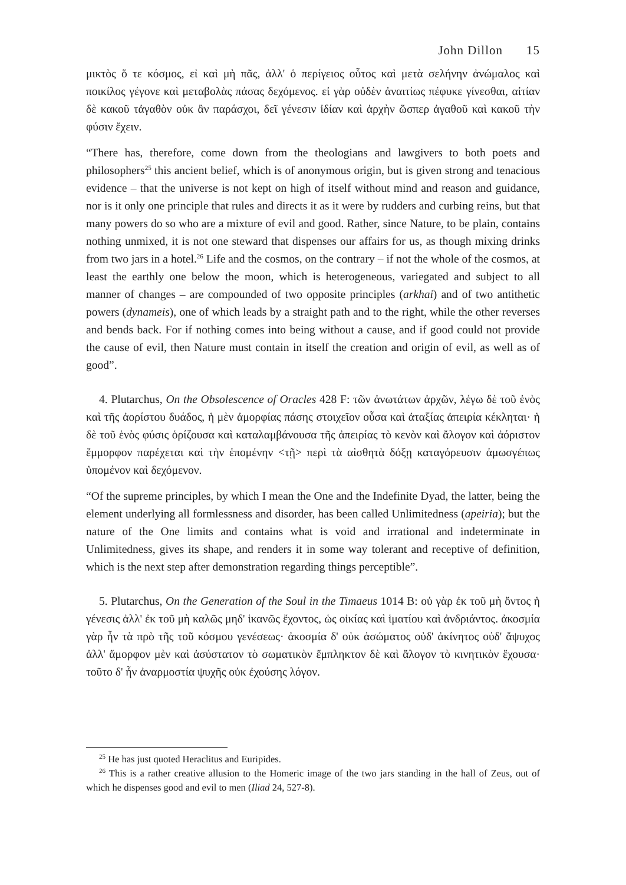John Dillon 15
μικτὸς ὅ τε κόσμος, εἰ καὶ μὴ πᾶς, ἀλλ' ὁ περίγειος οὗτος καὶ μετὰ σελήνην ἀνώμαλος καὶ ποικίλος γέγονε καὶ μεταβολὰς πάσας δεχόμενος. εἰ γὰρ οὐδὲν ἀναιτίως πέφυκε γίνεσθαι, αἰτίαν δὲ κακοῦ τἀγαθὸν οὐκ ἂν παράσχοι, δεῖ γένεσιν ἰδίαν καὶ ἀρχὴν ὥσπερ ἀγαθοῦ καὶ κακοῦ τὴν φύσιν ἔχειν.
“There has, therefore, come down from the theologians and lawgivers to both poets and philosophers<sup>25</sup> this ancient belief, which is of anonymous origin, but is given strong and tenacious evidence – that the universe is not kept on high of itself without mind and reason and guidance, nor is it only one principle that rules and directs it as it were by rudders and curbing reins, but that many powers do so who are a mixture of evil and good. Rather, since Nature, to be plain, contains nothing unmixed, it is not one steward that dispenses our affairs for us, as though mixing drinks from two jars in a hotel.<sup>26</sup> Life and the cosmos, on the contrary – if not the whole of the cosmos, at least the earthly one below the moon, which is heterogeneous, variegated and subject to all manner of changes – are compounded of two opposite principles (arkhai) and of two antithetic powers (dynameis), one of which leads by a straight path and to the right, while the other reverses and bends back. For if nothing comes into being without a cause, and if good could not provide the cause of evil, then Nature must contain in itself the creation and origin of evil, as well as of good”.
4. Plutarchus, On the Obsolescence of Oracles 428 F: τῶν ἀνωτάτων ἀρχῶν, λέγω δὲ τοῦ ἑνὸς καὶ τῆς ἀορίστου δυάδος, ἡ μὲν ἀμορφίας πάσης στοιχεῖον οὖσα καὶ ἀταξίας ἀπειρία κέκληται· ἡ δὲ τοῦ ἑνὸς φύσις ὁρίζουσα καὶ καταλαμβάνουσα τῆς ἀπειρίας τὸ κενὸν καὶ ἄλογον καὶ ἀόριστον ἔμμορφον παρέχεται καὶ τὴν ἑπομένην <τῇ> περὶ τὰ αἰσθητὰ δόξῃ καταγόρευσιν ἁμωσγέπως ὑπομένον καὶ δεχόμενον.
“Of the supreme principles, by which I mean the One and the Indefinite Dyad, the latter, being the element underlying all formlessness and disorder, has been called Unlimitedness (apeiria); but the nature of the One limits and contains what is void and irrational and indeterminate in Unlimitedness, gives its shape, and renders it in some way tolerant and receptive of definition, which is the next step after demonstration regarding things perceptible”.
5. Plutarchus, On the Generation of the Soul in the Timaeus 1014 B: οὐ γὰρ ἐκ τοῦ μὴ ὄντος ἡ γένεσις ἀλλ' ἐκ τοῦ μὴ καλῶς μηδ' ἱκανῶς ἔχοντος, ὡς οἰκίας καὶ ἱματίου καὶ ἀνδριάντος. ἀκοσμία γὰρ ἦν τὰ πρὸ τῆς τοῦ κόσμου γενέσεως· ἀκοσμία δ' οὐκ ἀσώματος οὐδ' ἀκίνητος οὐδ' ἄψυχος ἀλλ' ἄμορφον μὲν καὶ ἀσύστατον τὸ σωματικὸν ἔμπληκτον δὲ καὶ ἄλογον τὸ κινητικὸν ἔχουσα· τοῦτο δ' ἦν ἀναρμοστία ψυχῆς οὐκ ἐχούσης λόγον.
<sup>25</sup> He has just quoted Heraclitus and Euripides.
<sup>26</sup> This is a rather creative allusion to the Homeric image of the two jars standing in the hall of Zeus, out of which he dispenses good and evil to men (Iliad 24, 527-8).